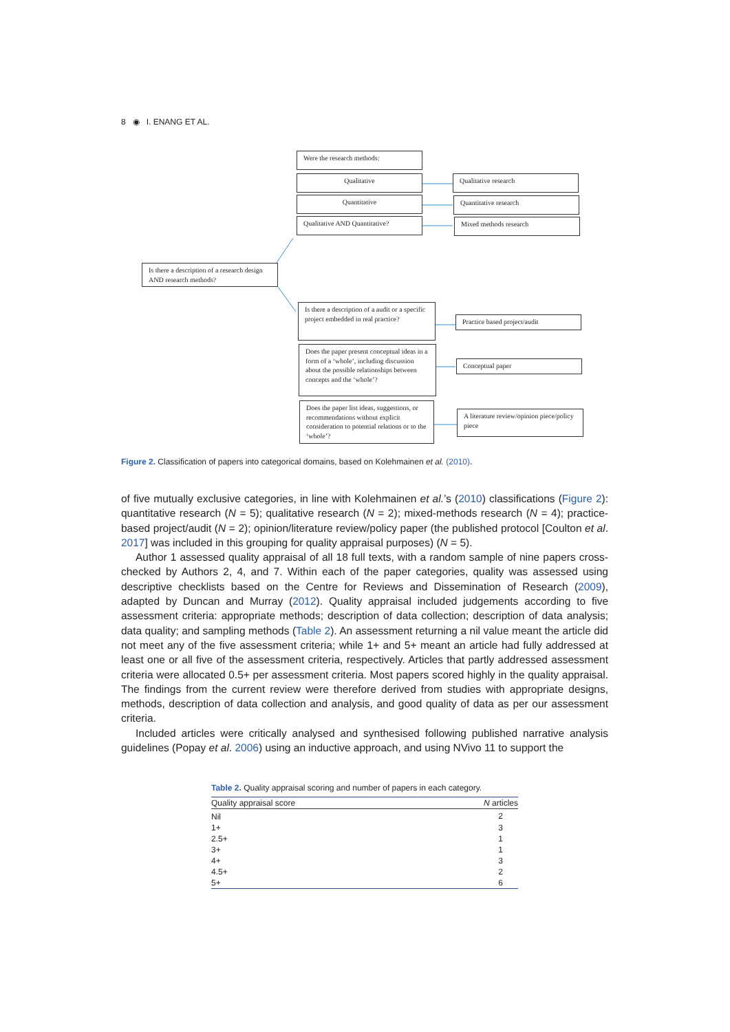8 ◉ I. ENANG ET AL.
Were the research methods:
Qualitative
Quantitative
Qualitative AND Quantitative?
Qualitative research
Quantitative research
Mixed methods research
Is there a description of a research design AND research methods?
Is there a description of a audit or a specific project embedded in real practice?
Does the paper present conceptual ideas in a form of a ‘whole’, including discussion about the possible relationships between concepts and the ‘whole’?
Does the paper list ideas, suggestions, or recommendations without explicit consideration to potential relations or to the ‘whole’?
Practice based project/audit
Conceptual paper
A literature review/opinion piece/policy piece
Figure 2. Classification of papers into categorical domains, based on Kolehmainen et al. (2010).
of five mutually exclusive categories, in line with Kolehmainen et al.’s (2010) classifications (Figure 2): quantitative research (N = 5); qualitative research (N = 2); mixed-methods research (N = 4); practice-based project/audit (N = 2); opinion/literature review/policy paper (the published protocol [Coulton et al. 2017] was included in this grouping for quality appraisal purposes) (N = 5).
Author 1 assessed quality appraisal of all 18 full texts, with a random sample of nine papers cross-checked by Authors 2, 4, and 7. Within each of the paper categories, quality was assessed using descriptive checklists based on the Centre for Reviews and Dissemination of Research (2009), adapted by Duncan and Murray (2012). Quality appraisal included judgements according to five assessment criteria: appropriate methods; description of data collection; description of data analysis; data quality; and sampling methods (Table 2). An assessment returning a nil value meant the article did not meet any of the five assessment criteria; while 1+ and 5+ meant an article had fully addressed at least one or all five of the assessment criteria, respectively. Articles that partly addressed assessment criteria were allocated 0.5+ per assessment criteria. Most papers scored highly in the quality appraisal. The findings from the current review were therefore derived from studies with appropriate designs, methods, description of data collection and analysis, and good quality of data as per our assessment criteria.
Included articles were critically analysed and synthesised following published narrative analysis guidelines (Popay et al. 2006) using an inductive approach, and using NVivo 11 to support the
Table 2. Quality appraisal scoring and number of papers in each category.
| Quality appraisal score | N articles |
| --- | --- |
| Nil | 2 |
| 1+ | 3 |
| 2.5+ | 1 |
| 3+ | 1 |
| 4+ | 3 |
| 4.5+ | 2 |
| 5+ | 6 |